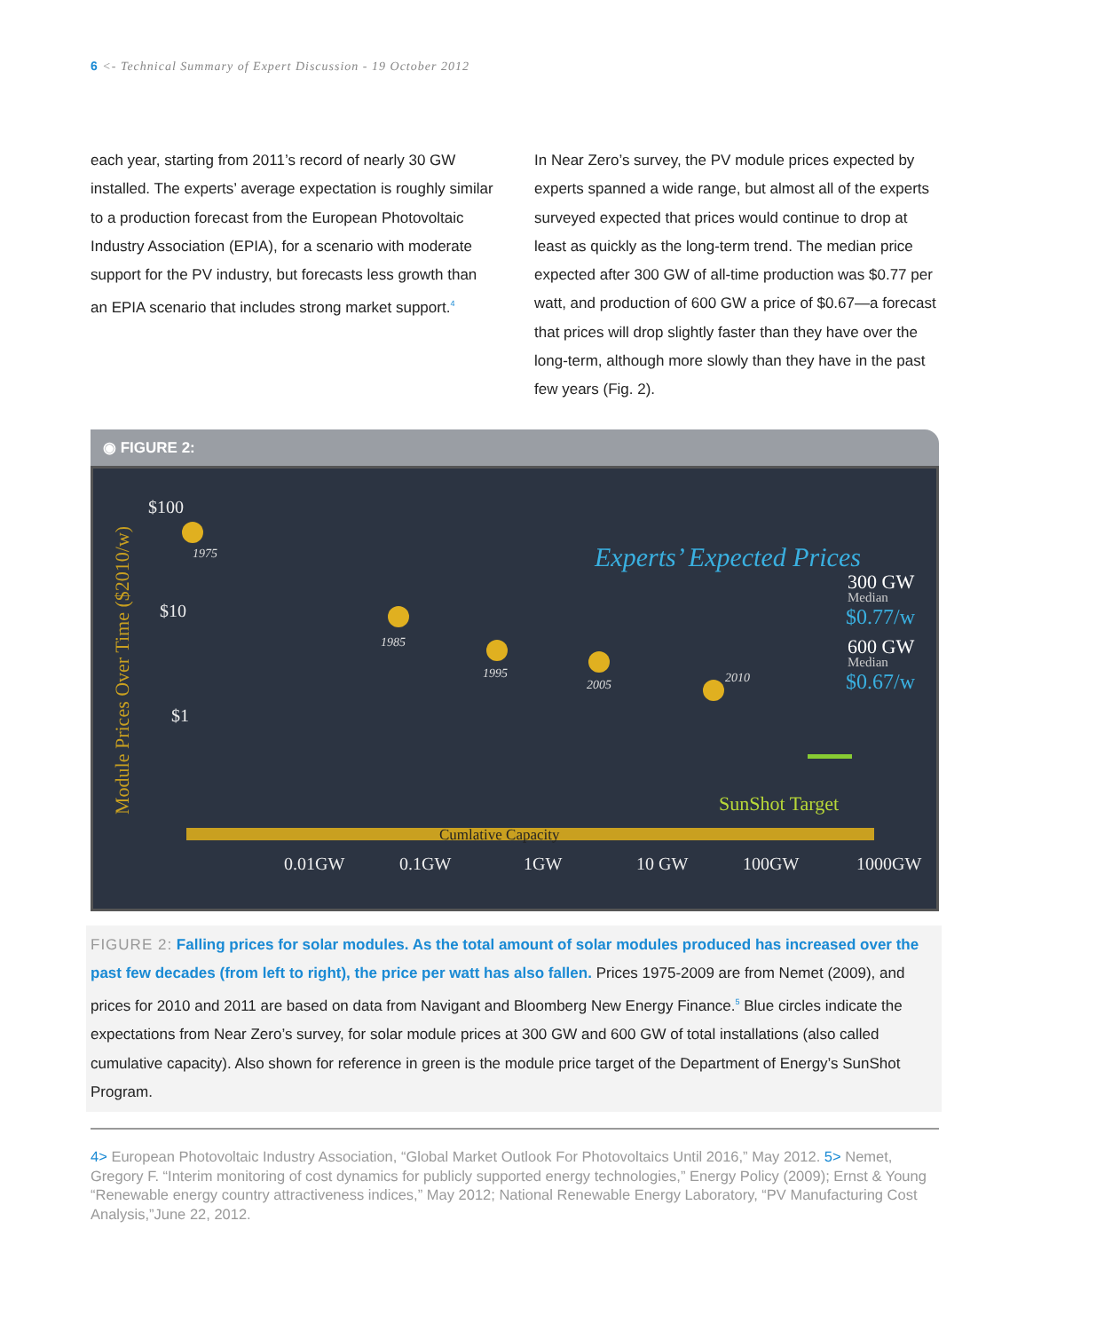6 <- Technical Summary of Expert Discussion - 19 October 2012
each year, starting from 2011’s record of nearly 30 GW installed. The experts’ average expectation is roughly similar to a production forecast from the European Photovoltaic Industry Association (EPIA), for a scenario with moderate support for the PV industry, but forecasts less growth than an EPIA scenario that includes strong market support.<sup>4</sup>
In Near Zero’s survey, the PV module prices expected by experts spanned a wide range, but almost all of the experts surveyed expected that prices would continue to drop at least as quickly as the long-term trend. The median price expected after 300 GW of all-time production was $0.77 per watt, and production of 600 GW a price of $0.67—a forecast that prices will drop slightly faster than they have over the long-term, although more slowly than they have in the past few years (Fig. 2).
◉ FIGURE 2:
Module Prices Over Time ($2010/w)
$100
$10
$1
Experts’ Expected Prices
300 GW
Median
$0.77/w
600 GW
Median
$0.67/w
1975
1985
1995
2005
2010
SunShot Target
Cumlative Capacity
0.01GW
0.1GW
1GW
10 GW
100GW
1000GW
FIGURE 2: Falling prices for solar modules. As the total amount of solar modules produced has increased over the past few decades (from left to right), the price per watt has also fallen. Prices 1975-2009 are from Nemet (2009), and prices for 2010 and 2011 are based on data from Navigant and Bloomberg New Energy Finance.<sup>5</sup> Blue circles indicate the expectations from Near Zero’s survey, for solar module prices at 300 GW and 600 GW of total installations (also called cumulative capacity). Also shown for reference in green is the module price target of the Department of Energy’s SunShot Program.
4> European Photovoltaic Industry Association, “Global Market Outlook For Photovoltaics Until 2016,” May 2012. 5> Nemet, Gregory F. “Interim monitoring of cost dynamics for publicly supported energy technologies,” Energy Policy (2009); Ernst & Young “Renewable energy country attractiveness indices,” May 2012; National Renewable Energy Laboratory, “PV Manufacturing Cost Analysis,”June 22, 2012.